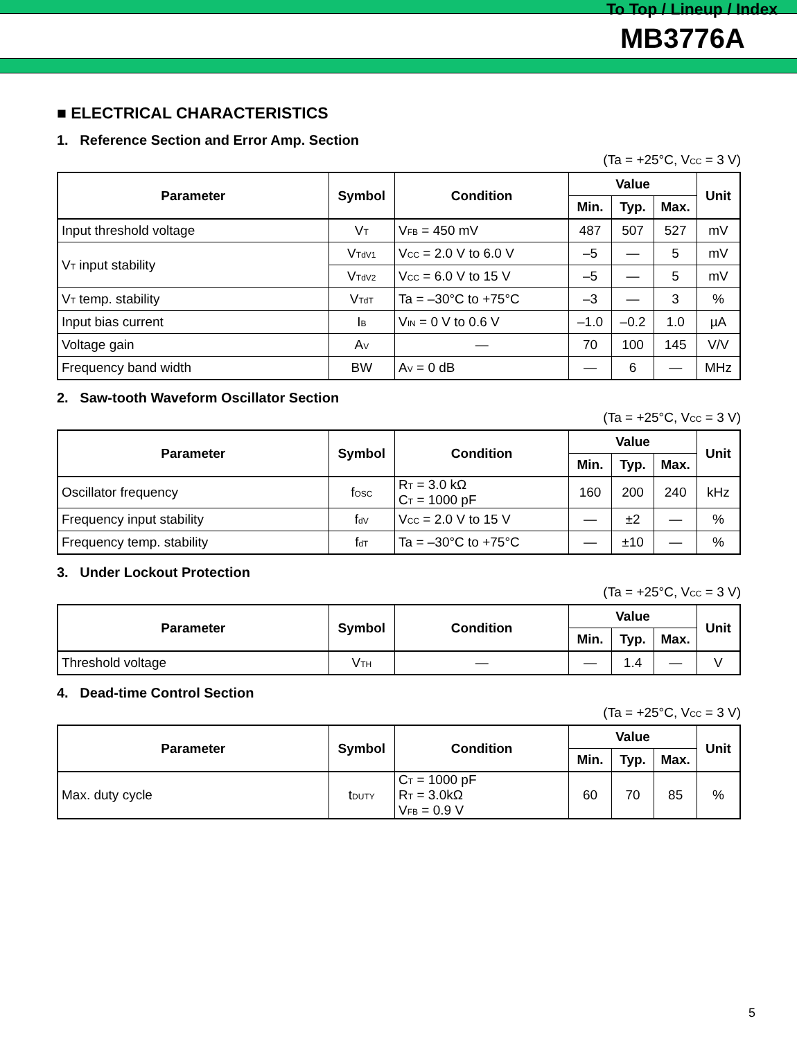To Top / Lineup / Index
MB3776A
■ ELECTRICAL CHARACTERISTICS
1. Reference Section and Error Amp. Section
(Ta = +25°C, V<sub>CC</sub> = 3 V)
| Parameter | Symbol | Condition | Value | | | Unit |
| --- | --- | --- | --- | --- | --- | --- |
| | | | Min. | Typ. | Max. | |
| Input threshold voltage | V<sub>T</sub> | V<sub>FB</sub> = 450 mV | 487 | 507 | 527 | mV |
| V<sub>T</sub> input stability | V<sub>TdV1</sub> | V<sub>CC</sub> = 2.0 V to 6.0 V | –5 | — | 5 | mV |
| | V<sub>TdV2</sub> | V<sub>CC</sub> = 6.0 V to 15 V | –5 | — | 5 | mV |
| V<sub>T</sub> temp. stability | V<sub>TdT</sub> | Ta = –30°C to +75°C | –3 | — | 3 | % |
| Input bias current | I<sub>B</sub> | V<sub>IN</sub> = 0 V to 0.6 V | –1.0 | –0.2 | 1.0 | µA |
| Voltage gain | A<sub>V</sub> | — | 70 | 100 | 145 | V/V |
| Frequency band width | BW | A<sub>V</sub> = 0 dB | — | 6 | — | MHz |
2. Saw-tooth Waveform Oscillator Section
(Ta = +25°C, V<sub>CC</sub> = 3 V)
| Parameter | Symbol | Condition | Value | | | Unit |
| --- | --- | --- | --- | --- | --- | --- |
| | | | Min. | Typ. | Max. | |
| Oscillator frequency | f<sub>OSC</sub> | R<sub>T</sub> = 3.0 kΩ C<sub>T</sub> = 1000 pF | 160 | 200 | 240 | kHz |
| Frequency input stability | f<sub>dV</sub> | V<sub>CC</sub> = 2.0 V to 15 V | — | ±2 | — | % |
| Frequency temp. stability | f<sub>dT</sub> | Ta = –30°C to +75°C | — | ±10 | — | % |
3. Under Lockout Protection
(Ta = +25°C, V<sub>CC</sub> = 3 V)
| Parameter | Symbol | Condition | Value | | | Unit |
| --- | --- | --- | --- | --- | --- | --- |
| | | | Min. | Typ. | Max. | |
| Threshold voltage | V<sub>TH</sub> | — | — | 1.4 | — | V |
4. Dead-time Control Section
(Ta = +25°C, V<sub>CC</sub> = 3 V)
| Parameter | Symbol | Condition | Value | | | Unit |
| --- | --- | --- | --- | --- | --- | --- |
| | | | Min. | Typ. | Max. | |
| Max. duty cycle | t<sub>DUTY</sub> | C<sub>T</sub> = 1000 pF R<sub>T</sub> = 3.0kΩ V<sub>FB</sub> = 0.9 V | 60 | 70 | 85 | % |
5